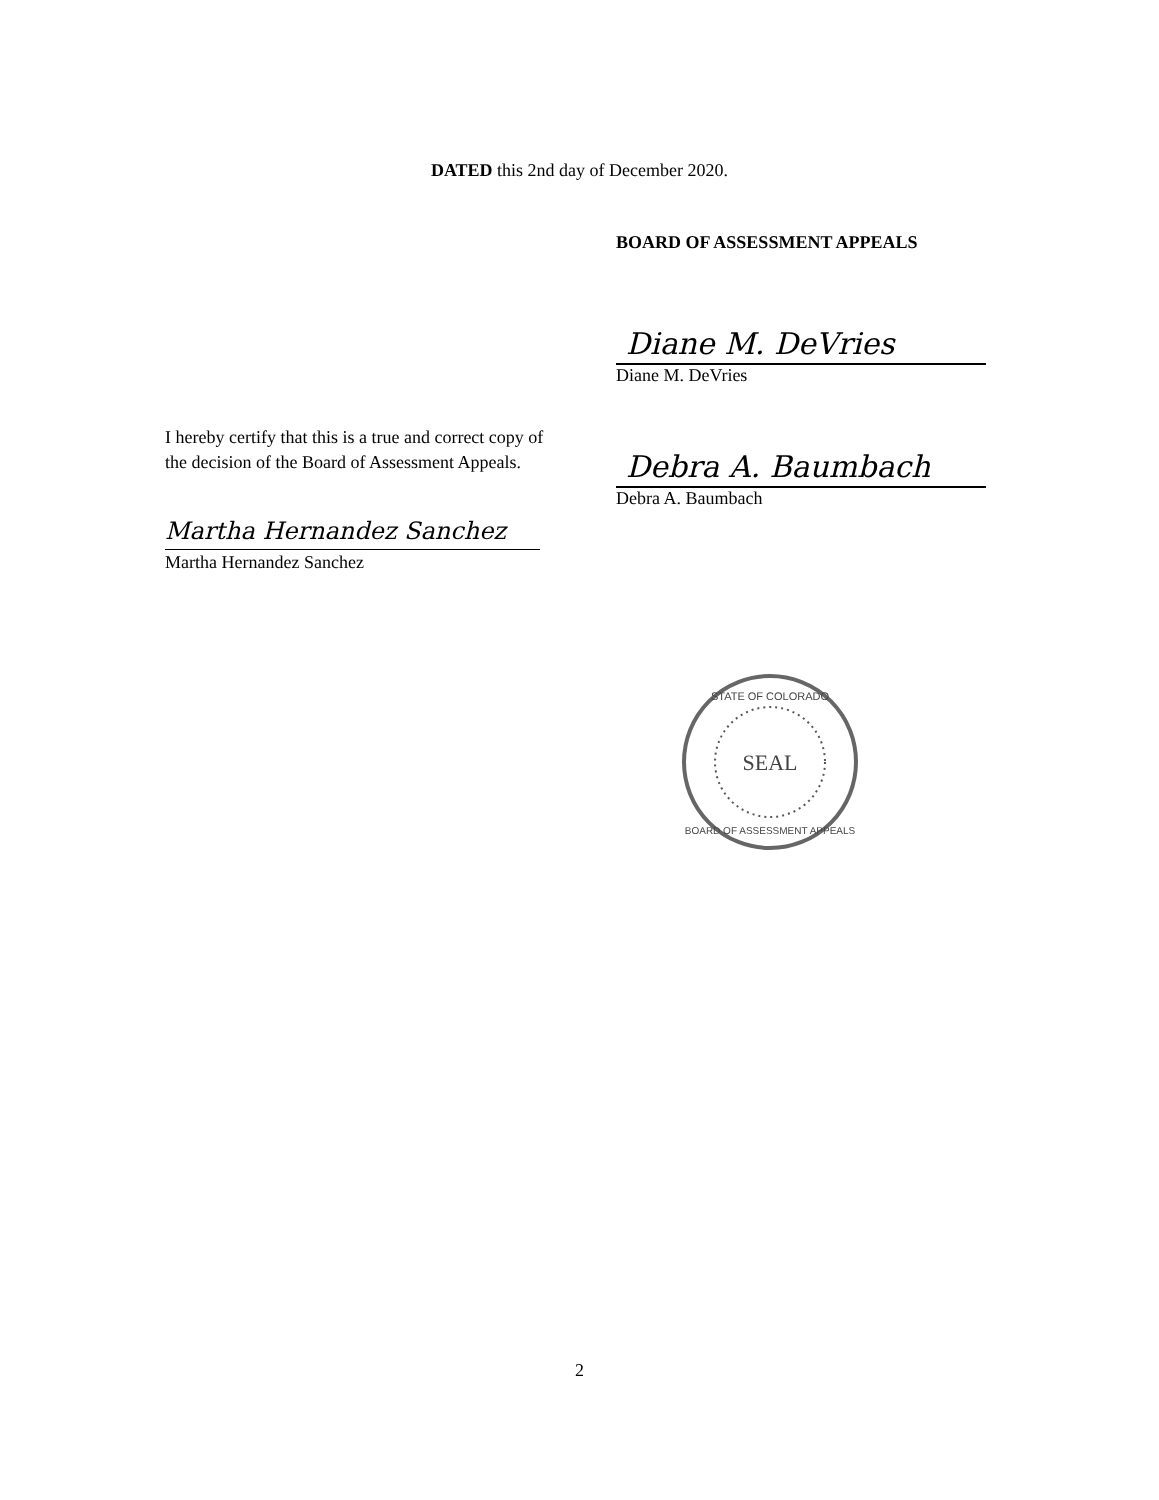DATED this 2nd day of December 2020.
BOARD OF ASSESSMENT APPEALS
Diane M. DeVries
Diane M. DeVries
Debra A. Baumbach
Debra A. Baumbach
I hereby certify that this is a true and correct copy of the decision of the Board of Assessment Appeals.
Martha Hernandez Sanchez
Martha Hernandez Sanchez
SEAL
STATE OF COLORADO
BOARD OF ASSESSMENT APPEALS
2